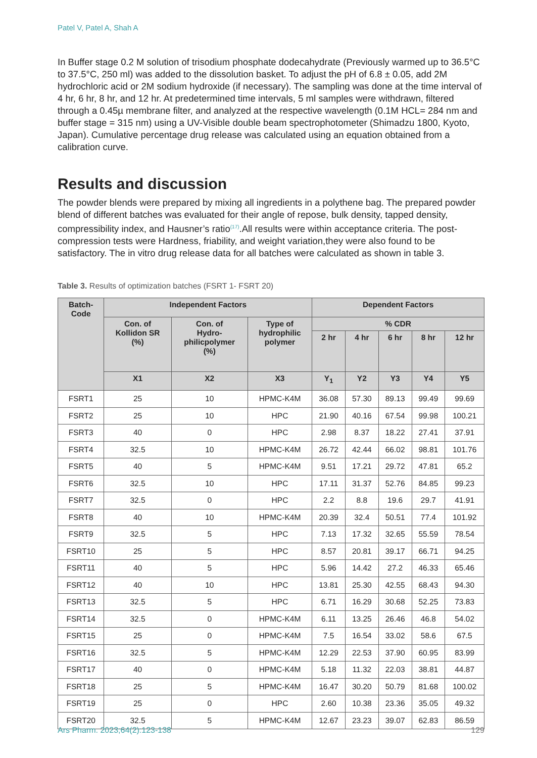Patel V, Patel A, Shah A
In Buffer stage 0.2 M solution of trisodium phosphate dodecahydrate (Previously warmed up to 36.5°C to 37.5°C, 250 ml) was added to the dissolution basket. To adjust the pH of 6.8 ± 0.05, add 2M hydrochloric acid or 2M sodium hydroxide (if necessary). The sampling was done at the time interval of 4 hr, 6 hr, 8 hr, and 12 hr. At predetermined time intervals, 5 ml samples were withdrawn, filtered through a 0.45µ membrane filter, and analyzed at the respective wavelength (0.1M HCL= 284 nm and buffer stage = 315 nm) using a UV-Visible double beam spectrophotometer (Shimadzu 1800, Kyoto, Japan). Cumulative percentage drug release was calculated using an equation obtained from a calibration curve.
Results and discussion
The powder blends were prepared by mixing all ingredients in a polythene bag. The prepared powder blend of different batches was evaluated for their angle of repose, bulk density, tapped density, compressibility index, and Hausner’s ratio<sup>(17)</sup>.All results were within acceptance criteria. The post-compression tests were Hardness, friability, and weight variation,they were also found to be satisfactory. The in vitro drug release data for all batches were calculated as shown in table 3.
Table 3. Results of optimization batches (FSRT 1- FSRT 20)
| Batch- Code | Independent Factors | | | Dependent Factors | | | | |
| --- | --- | --- | --- | --- | --- | --- | --- | --- |
| | Con. of Kollidon SR (%) | Con. of Hydro- philicpolymer (%) | Type of hydrophilic polymer | % CDR | | | | |
| | | | | 2 hr | 4 hr | 6 hr | 8 hr | 12 hr |
| | X1 | X2 | X3 | Y<sub>1</sub> | Y2 | Y3 | Y4 | Y5 |
| FSRT1 | 25 | 10 | HPMC-K4M | 36.08 | 57.30 | 89.13 | 99.49 | 99.69 |
| FSRT2 | 25 | 10 | HPC | 21.90 | 40.16 | 67.54 | 99.98 | 100.21 |
| FSRT3 | 40 | 0 | HPC | 2.98 | 8.37 | 18.22 | 27.41 | 37.91 |
| FSRT4 | 32.5 | 10 | HPMC-K4M | 26.72 | 42.44 | 66.02 | 98.81 | 101.76 |
| FSRT5 | 40 | 5 | HPMC-K4M | 9.51 | 17.21 | 29.72 | 47.81 | 65.2 |
| FSRT6 | 32.5 | 10 | HPC | 17.11 | 31.37 | 52.76 | 84.85 | 99.23 |
| FSRT7 | 32.5 | 0 | HPC | 2.2 | 8.8 | 19.6 | 29.7 | 41.91 |
| FSRT8 | 40 | 10 | HPMC-K4M | 20.39 | 32.4 | 50.51 | 77.4 | 101.92 |
| FSRT9 | 32.5 | 5 | HPC | 7.13 | 17.32 | 32.65 | 55.59 | 78.54 |
| FSRT10 | 25 | 5 | HPC | 8.57 | 20.81 | 39.17 | 66.71 | 94.25 |
| FSRT11 | 40 | 5 | HPC | 5.96 | 14.42 | 27.2 | 46.33 | 65.46 |
| FSRT12 | 40 | 10 | HPC | 13.81 | 25.30 | 42.55 | 68.43 | 94.30 |
| FSRT13 | 32.5 | 5 | HPC | 6.71 | 16.29 | 30.68 | 52.25 | 73.83 |
| FSRT14 | 32.5 | 0 | HPMC-K4M | 6.11 | 13.25 | 26.46 | 46.8 | 54.02 |
| FSRT15 | 25 | 0 | HPMC-K4M | 7.5 | 16.54 | 33.02 | 58.6 | 67.5 |
| FSRT16 | 32.5 | 5 | HPMC-K4M | 12.29 | 22.53 | 37.90 | 60.95 | 83.99 |
| FSRT17 | 40 | 0 | HPMC-K4M | 5.18 | 11.32 | 22.03 | 38.81 | 44.87 |
| FSRT18 | 25 | 5 | HPMC-K4M | 16.47 | 30.20 | 50.79 | 81.68 | 100.02 |
| FSRT19 | 25 | 0 | HPC | 2.60 | 10.38 | 23.36 | 35.05 | 49.32 |
| FSRT20 | 32.5 | 5 | HPMC-K4M | 12.67 | 23.23 | 39.07 | 62.83 | 86.59 |
Ars Pharm. 2023;64(2):123-138 129